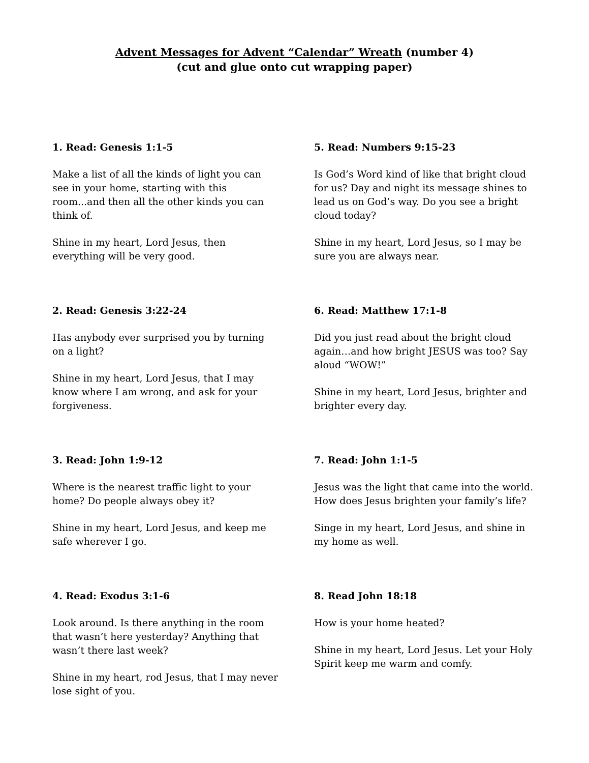Advent Messages for Advent “Calendar” Wreath (number 4)
(cut and glue onto cut wrapping paper)
1. Read: Genesis 1:1-5
Make a list of all the kinds of light you can see in your home, starting with this room...and then all the other kinds you can think of.
Shine in my heart, Lord Jesus, then everything will be very good.
2. Read: Genesis 3:22-24
Has anybody ever surprised you by turning on a light?
Shine in my heart, Lord Jesus, that I may know where I am wrong, and ask for your forgiveness.
3. Read: John 1:9-12
Where is the nearest traffic light to your home? Do people always obey it?
Shine in my heart, Lord Jesus, and keep me safe wherever I go.
4. Read: Exodus 3:1-6
Look around. Is there anything in the room that wasn’t here yesterday? Anything that wasn’t there last week?
Shine in my heart, rod Jesus, that I may never lose sight of you.
5. Read: Numbers 9:15-23
Is God’s Word kind of like that bright cloud for us? Day and night its message shines to lead us on God’s way. Do you see a bright cloud today?
Shine in my heart, Lord Jesus, so I may be sure you are always near.
6. Read: Matthew 17:1-8
Did you just read about the bright cloud again…and how bright JESUS was too? Say aloud “WOW!”
Shine in my heart, Lord Jesus, brighter and brighter every day.
7. Read: John 1:1-5
Jesus was the light that came into the world. How does Jesus brighten your family’s life?
Singe in my heart, Lord Jesus, and shine in my home as well.
8. Read John 18:18
How is your home heated?
Shine in my heart, Lord Jesus. Let your Holy Spirit keep me warm and comfy.